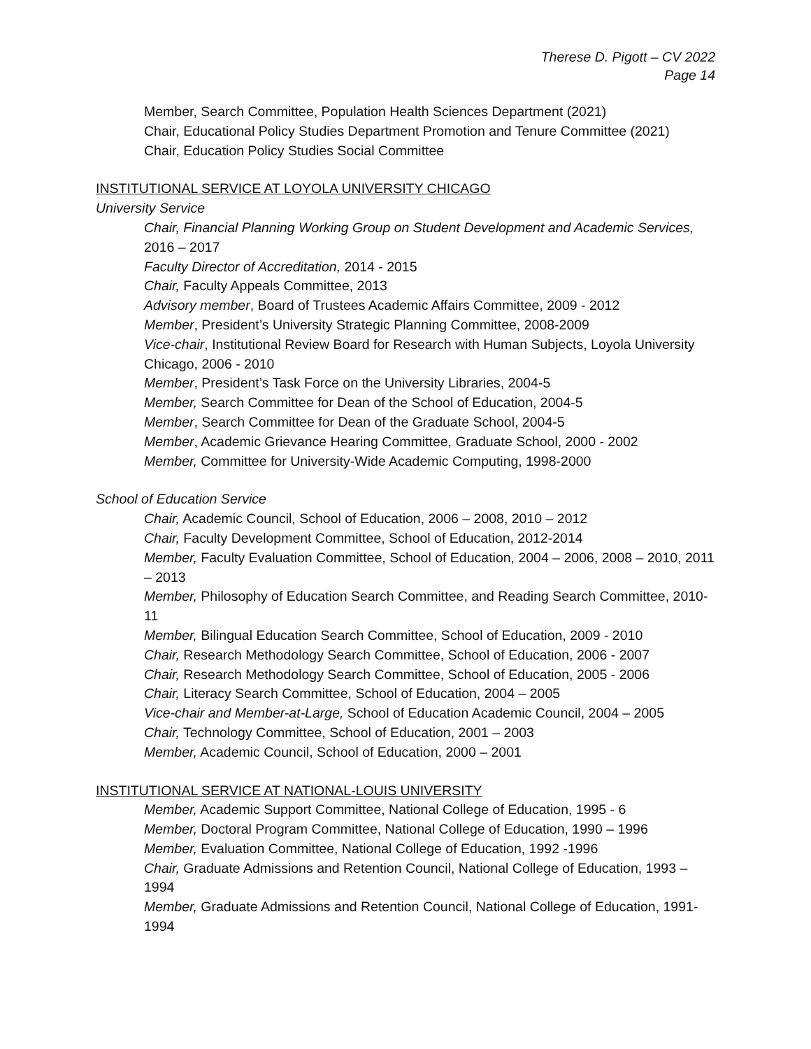Therese D. Pigott – CV 2022
Page 14
Member, Search Committee, Population Health Sciences Department (2021)
Chair, Educational Policy Studies Department Promotion and Tenure Committee (2021)
Chair, Education Policy Studies Social Committee
INSTITUTIONAL SERVICE AT LOYOLA UNIVERSITY CHICAGO
University Service
Chair, Financial Planning Working Group on Student Development and Academic Services, 2016 – 2017
Faculty Director of Accreditation, 2014 - 2015
Chair, Faculty Appeals Committee, 2013
Advisory member, Board of Trustees Academic Affairs Committee, 2009 - 2012
Member, President’s University Strategic Planning Committee, 2008-2009
Vice-chair, Institutional Review Board for Research with Human Subjects, Loyola University Chicago, 2006 - 2010
Member, President’s Task Force on the University Libraries, 2004-5
Member, Search Committee for Dean of the School of Education, 2004-5
Member, Search Committee for Dean of the Graduate School, 2004-5
Member, Academic Grievance Hearing Committee, Graduate School, 2000 - 2002
Member, Committee for University-Wide Academic Computing, 1998-2000
School of Education Service
Chair, Academic Council, School of Education, 2006 – 2008, 2010 – 2012
Chair, Faculty Development Committee, School of Education, 2012-2014
Member, Faculty Evaluation Committee, School of Education, 2004 – 2006, 2008 – 2010, 2011 – 2013
Member, Philosophy of Education Search Committee, and Reading Search Committee, 2010-11
Member, Bilingual Education Search Committee, School of Education, 2009 - 2010
Chair, Research Methodology Search Committee, School of Education, 2006 - 2007
Chair, Research Methodology Search Committee, School of Education, 2005 - 2006
Chair, Literacy Search Committee, School of Education, 2004 – 2005
Vice-chair and Member-at-Large, School of Education Academic Council, 2004 – 2005
Chair, Technology Committee, School of Education, 2001 – 2003
Member, Academic Council, School of Education, 2000 – 2001
INSTITUTIONAL SERVICE AT NATIONAL-LOUIS UNIVERSITY
Member, Academic Support Committee, National College of Education, 1995 - 6
Member, Doctoral Program Committee, National College of Education, 1990 – 1996
Member, Evaluation Committee, National College of Education, 1992 -1996
Chair, Graduate Admissions and Retention Council, National College of Education, 1993 – 1994
Member, Graduate Admissions and Retention Council, National College of Education, 1991-1994